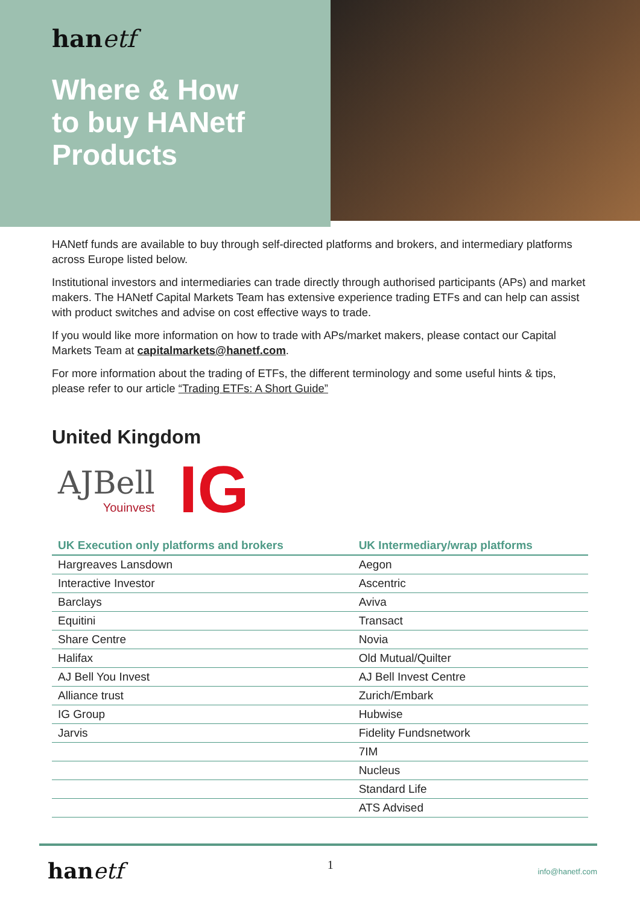hanetf
Where & How
to buy HANetf
Products
HANetf funds are available to buy through self-directed platforms and brokers, and intermediary platforms across Europe listed below.
Institutional investors and intermediaries can trade directly through authorised participants (APs) and market makers. The HANetf Capital Markets Team has extensive experience trading ETFs and can help can assist with product switches and advise on cost effective ways to trade.
If you would like more information on how to trade with APs/market makers, please contact our Capital Markets Team at capitalmarkets@hanetf.com.
For more information about the trading of ETFs, the different terminology and some useful hints & tips, please refer to our article “Trading ETFs: A Short Guide”
United Kingdom
AJBell
Youinvest
IG
| UK Execution only platforms and brokers | UK Intermediary/wrap platforms |
| --- | --- |
| Hargreaves Lansdown | Aegon |
| Interactive Investor | Ascentric |
| Barclays | Aviva |
| Equitini | Transact |
| Share Centre | Novia |
| Halifax | Old Mutual/Quilter |
| AJ Bell You Invest | AJ Bell Invest Centre |
| Alliance trust | Zurich/Embark |
| IG Group | Hubwise |
| Jarvis | Fidelity Fundsnetwork |
| | 7IM |
| | Nucleus |
| | Standard Life |
| | ATS Advised |
hanetf
1
info@hanetf.com